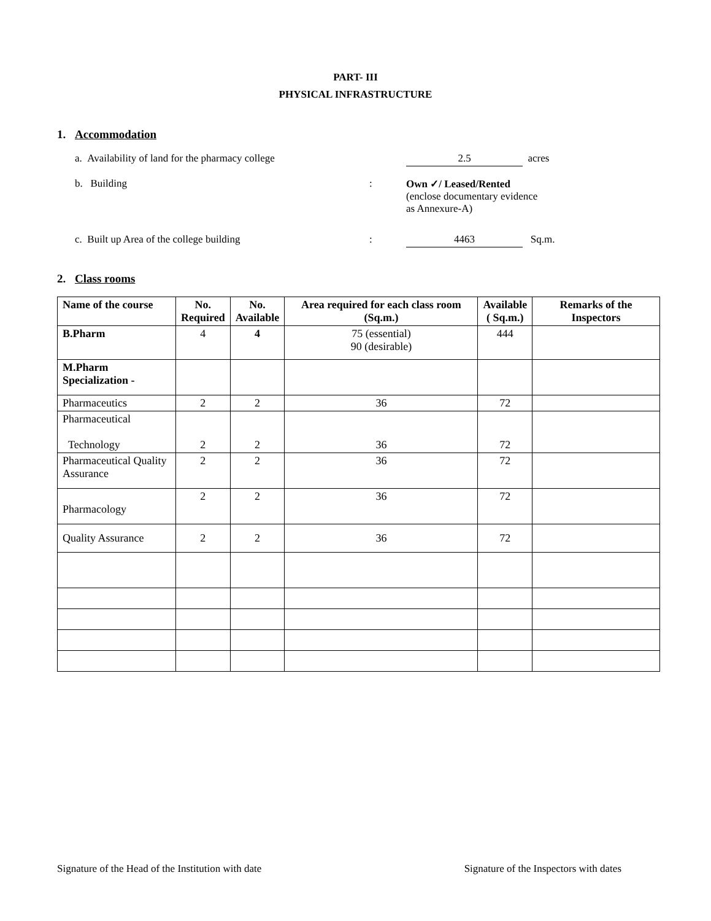PART- III
PHYSICAL INFRASTRUCTURE
1. Accommodation
a. Availability of land for the pharmacy college
2.5
acres
b. Building : Own ✓/ Leased/Rented
(enclose documentary evidence
as Annexure-A)
c. Built up Area of the college building :
4463
Sq.m.
2. Class rooms
| Name of the course | No. Required | No. Available | Area required for each class room (Sq.m.) | Available ( Sq.m.) | Remarks of the Inspectors |
| --- | --- | --- | --- | --- | --- |
| B.Pharm | 4 | 4 | 75 (essential) 90 (desirable) | 444 | |
| M.Pharm Specialization - | | | | | |
| Pharmaceutics | 2 | 2 | 36 | 72 | |
| Pharmaceutical Technology | 2 | 2 | 36 | 72 | |
| Pharmaceutical Quality Assurance | 2 | 2 | 36 | 72 | |
| Pharmacology | 2 | 2 | 36 | 72 | |
| Quality Assurance | 2 | 2 | 36 | 72 | |
Signature of the Head of the Institution with date Signature of the Inspectors with dates